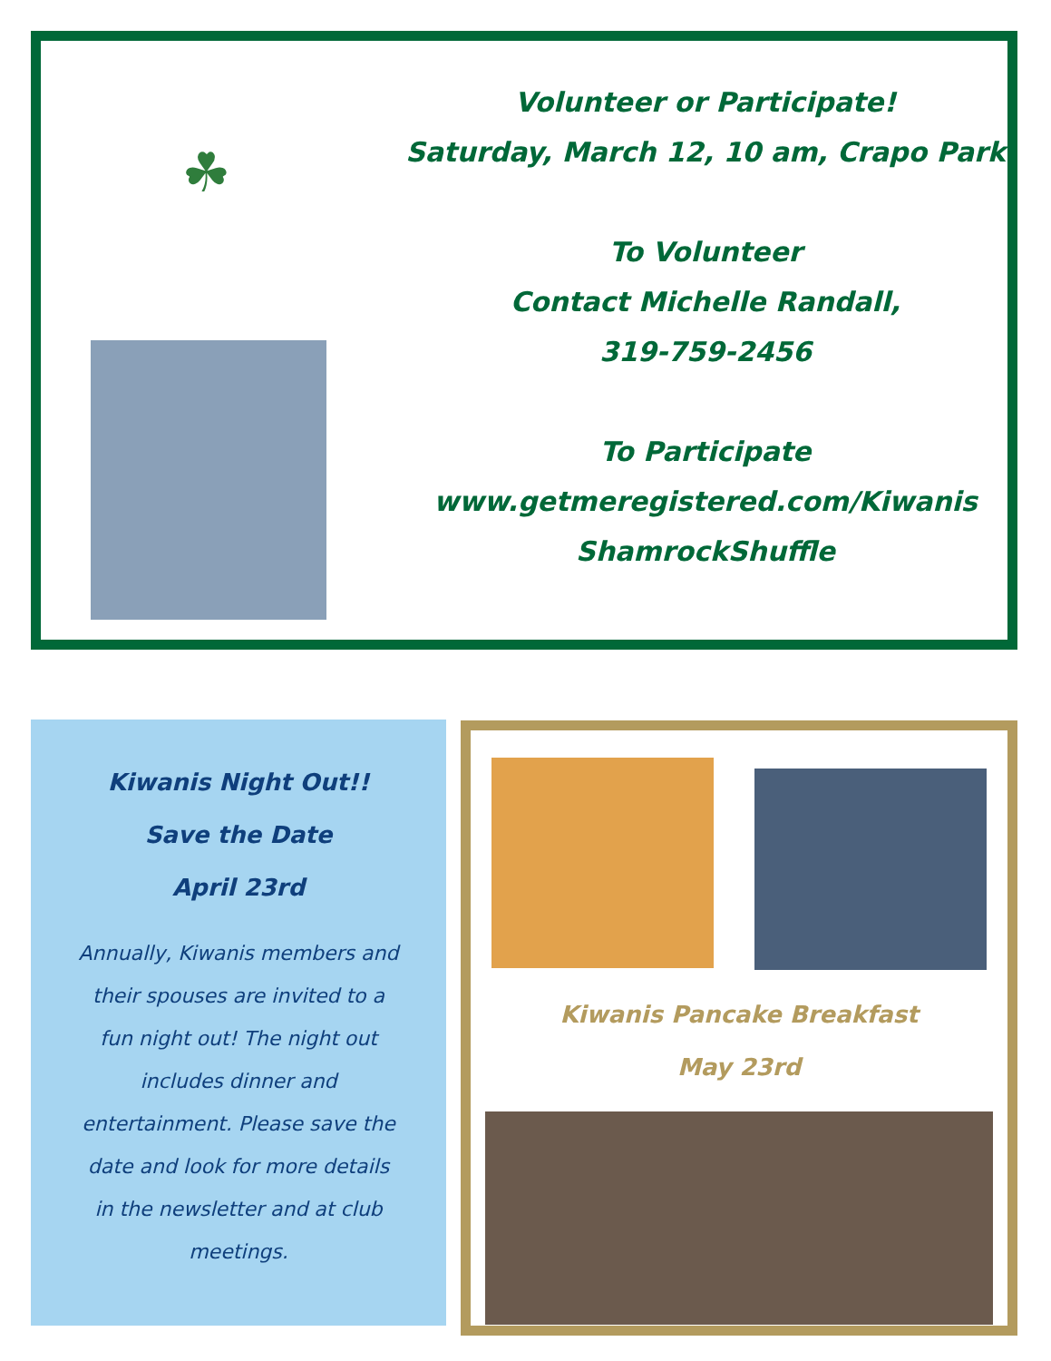☘
Volunteer or Participate!
Saturday, March 12, 10 am, Crapo Park
To Volunteer
Contact Michelle Randall,
319-759-2456
To Participate
www.getmeregistered.com/Kiwanis
ShamrockShuffle
Kiwanis Night Out!!
Save the Date
April 23rd
Annually, Kiwanis members and their spouses are invited to a fun night out! The night out includes dinner and entertainment. Please save the date and look for more details in the newsletter and at club meetings.
Kiwanis Pancake Breakfast
May 23rd